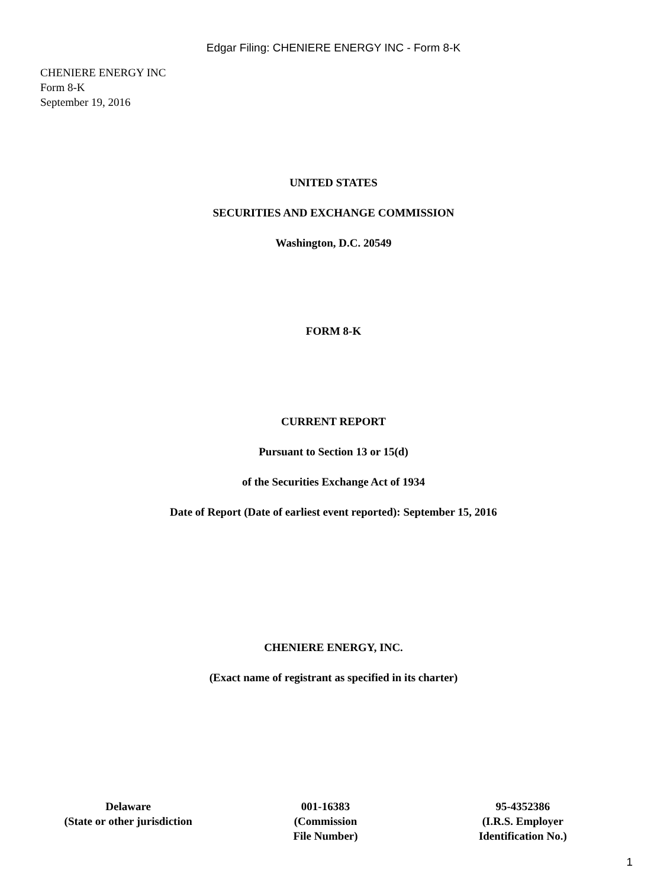Edgar Filing: CHENIERE ENERGY INC - Form 8-K
CHENIERE ENERGY INC
Form 8-K
September 19, 2016
UNITED STATES
SECURITIES AND EXCHANGE COMMISSION
Washington, D.C. 20549
FORM 8-K
CURRENT REPORT
Pursuant to Section 13 or 15(d)
of the Securities Exchange Act of 1934
Date of Report (Date of earliest event reported): September 15, 2016
CHENIERE ENERGY, INC.
(Exact name of registrant as specified in its charter)
| Delaware (State or other jurisdiction | 001-16383 (Commission File Number) | 95-4352386 (I.R.S. Employer Identification No.) |
1